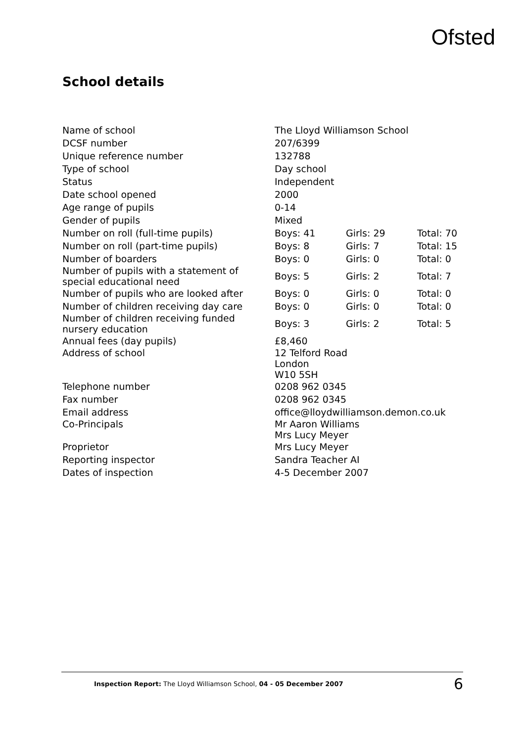Ofsted
School details
| Name of school | The Lloyd Williamson School | | |
| DCSF number | 207/6399 | | |
| Unique reference number | 132788 | | |
| Type of school | Day school | | |
| Status | Independent | | |
| Date school opened | 2000 | | |
| Age range of pupils | 0-14 | | |
| Gender of pupils | Mixed | | |
| Number on roll (full-time pupils) | Boys: 41 | Girls: 29 | Total: 70 |
| Number on roll (part-time pupils) | Boys: 8 | Girls: 7 | Total: 15 |
| Number of boarders | Boys: 0 | Girls: 0 | Total: 0 |
| Number of pupils with a statement of special educational need | Boys: 5 | Girls: 2 | Total: 7 |
| Number of pupils who are looked after | Boys: 0 | Girls: 0 | Total: 0 |
| Number of children receiving day care | Boys: 0 | Girls: 0 | Total: 0 |
| Number of children receiving funded nursery education | Boys: 3 | Girls: 2 | Total: 5 |
| Annual fees (day pupils) | £8,460 | | |
| Address of school | 12 Telford Road London W10 5SH | | |
| Telephone number | 0208 962 0345 | | |
| Fax number | 0208 962 0345 | | |
| Email address | office@lloydwilliamson.demon.co.uk | | |
| Co-Principals | Mr Aaron Williams Mrs Lucy Meyer | | |
| Proprietor | Mrs Lucy Meyer | | |
| Reporting inspector | Sandra Teacher AI | | |
| Dates of inspection | 4-5 December 2007 | | |
Inspection Report: The Lloyd Williamson School, 04 - 05 December 2007
6